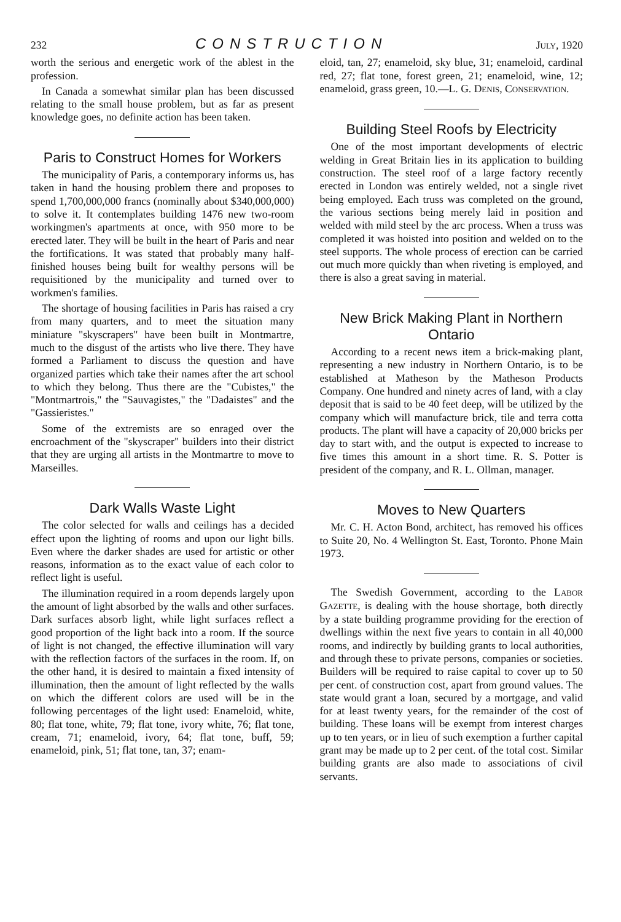232 CONSTRUCTION JULY, 1920
worth the serious and energetic work of the ablest in the profession.
In Canada a somewhat similar plan has been discussed relating to the small house problem, but as far as present knowledge goes, no definite action has been taken.
Paris to Construct Homes for Workers
The municipality of Paris, a contemporary informs us, has taken in hand the housing problem there and proposes to spend 1,700,000,000 francs (nominally about $340,000,000) to solve it. It contemplates building 1476 new two-room workingmen's apartments at once, with 950 more to be erected later. They will be built in the heart of Paris and near the fortifications. It was stated that probably many half-finished houses being built for wealthy persons will be requisitioned by the municipality and turned over to workmen's families.
The shortage of housing facilities in Paris has raised a cry from many quarters, and to meet the situation many miniature "skyscrapers" have been built in Montmartre, much to the disgust of the artists who live there. They have formed a Parliament to discuss the question and have organized parties which take their names after the art school to which they belong. Thus there are the "Cubistes," the "Montmartrois," the "Sauvagistes," the "Dadaistes" and the "Gassieristes."
Some of the extremists are so enraged over the encroachment of the "skyscraper" builders into their district that they are urging all artists in the Montmartre to move to Marseilles.
Dark Walls Waste Light
The color selected for walls and ceilings has a decided effect upon the lighting of rooms and upon our light bills. Even where the darker shades are used for artistic or other reasons, information as to the exact value of each color to reflect light is useful.
The illumination required in a room depends largely upon the amount of light absorbed by the walls and other surfaces. Dark surfaces absorb light, while light surfaces reflect a good proportion of the light back into a room. If the source of light is not changed, the effective illumination will vary with the reflection factors of the surfaces in the room. If, on the other hand, it is desired to maintain a fixed intensity of illumination, then the amount of light reflected by the walls on which the different colors are used will be in the following percentages of the light used: Enameloid, white, 80; flat tone, white, 79; flat tone, ivory white, 76; flat tone, cream, 71; enameloid, ivory, 64; flat tone, buff, 59; enameloid, pink, 51; flat tone, tan, 37; enam-
eloid, tan, 27; enameloid, sky blue, 31; enameloid, cardinal red, 27; flat tone, forest green, 21; enameloid, wine, 12; enameloid, grass green, 10.—L. G. DENIS, CONSERVATION.
Building Steel Roofs by Electricity
One of the most important developments of electric welding in Great Britain lies in its application to building construction. The steel roof of a large factory recently erected in London was entirely welded, not a single rivet being employed. Each truss was completed on the ground, the various sections being merely laid in position and welded with mild steel by the arc process. When a truss was completed it was hoisted into position and welded on to the steel supports. The whole process of erection can be carried out much more quickly than when riveting is employed, and there is also a great saving in material.
New Brick Making Plant in Northern Ontario
According to a recent news item a brick-making plant, representing a new industry in Northern Ontario, is to be established at Matheson by the Matheson Products Company. One hundred and ninety acres of land, with a clay deposit that is said to be 40 feet deep, will be utilized by the company which will manufacture brick, tile and terra cotta products. The plant will have a capacity of 20,000 bricks per day to start with, and the output is expected to increase to five times this amount in a short time. R. S. Potter is president of the company, and R. L. Ollman, manager.
Moves to New Quarters
Mr. C. H. Acton Bond, architect, has removed his offices to Suite 20, No. 4 Wellington St. East, Toronto. Phone Main 1973.
The Swedish Government, according to the LABOR GAZETTE, is dealing with the house shortage, both directly by a state building programme providing for the erection of dwellings within the next five years to contain in all 40,000 rooms, and indirectly by building grants to local authorities, and through these to private persons, companies or societies. Builders will be required to raise capital to cover up to 50 per cent. of construction cost, apart from ground values. The state would grant a loan, secured by a mortgage, and valid for at least twenty years, for the remainder of the cost of building. These loans will be exempt from interest charges up to ten years, or in lieu of such exemption a further capital grant may be made up to 2 per cent. of the total cost. Similar building grants are also made to associations of civil servants.